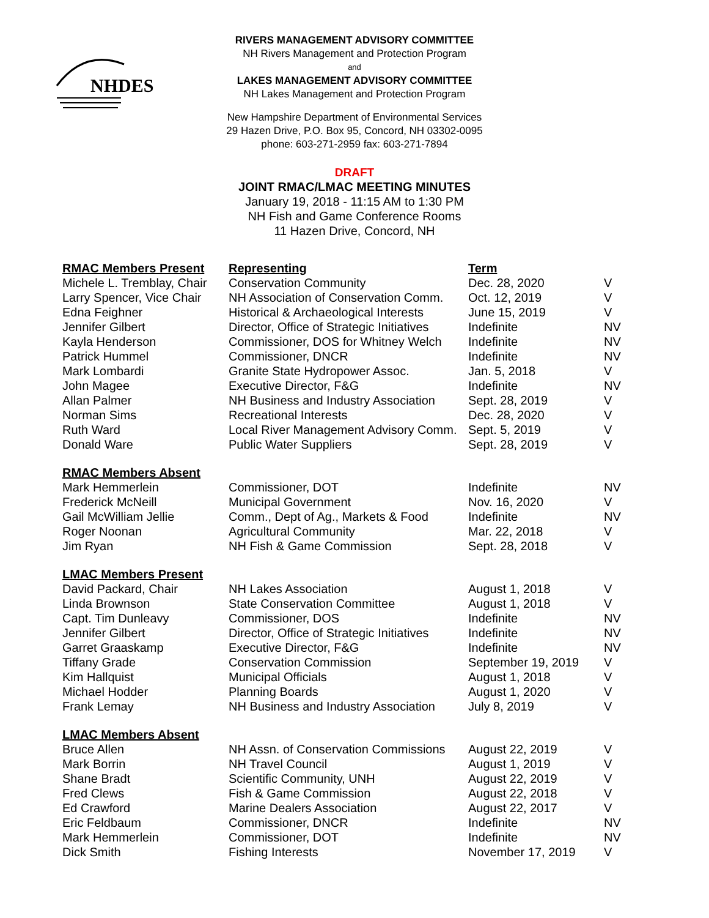NHDES
RIVERS MANAGEMENT ADVISORY COMMITTEE
NH Rivers Management and Protection Program
and
LAKES MANAGEMENT ADVISORY COMMITTEE
NH Lakes Management and Protection Program
New Hampshire Department of Environmental Services
29 Hazen Drive, P.O. Box 95, Concord, NH 03302-0095
phone: 603-271-2959 fax: 603-271-7894
DRAFT
JOINT RMAC/LMAC MEETING MINUTES
January 19, 2018 - 11:15 AM to 1:30 PM
NH Fish and Game Conference Rooms
11 Hazen Drive, Concord, NH
| RMAC Members Present | Representing | Term | |
| --- | --- | --- | --- |
| Michele L. Tremblay, Chair | Conservation Community | Dec. 28, 2020 | V |
| Larry Spencer, Vice Chair | NH Association of Conservation Comm. | Oct. 12, 2019 | V |
| Edna Feighner | Historical & Archaeological Interests | June 15, 2019 | V |
| Jennifer Gilbert | Director, Office of Strategic Initiatives | Indefinite | NV |
| Kayla Henderson | Commissioner, DOS for Whitney Welch | Indefinite | NV |
| Patrick Hummel | Commissioner, DNCR | Indefinite | NV |
| Mark Lombardi | Granite State Hydropower Assoc. | Jan. 5, 2018 | V |
| John Magee | Executive Director, F&G | Indefinite | NV |
| Allan Palmer | NH Business and Industry Association | Sept. 28, 2019 | V |
| Norman Sims | Recreational Interests | Dec. 28, 2020 | V |
| Ruth Ward | Local River Management Advisory Comm. | Sept. 5, 2019 | V |
| Donald Ware | Public Water Suppliers | Sept. 28, 2019 | V |
| RMAC Members Absent | | | |
| Mark Hemmerlein | Commissioner, DOT | Indefinite | NV |
| Frederick McNeill | Municipal Government | Nov. 16, 2020 | V |
| Gail McWilliam Jellie | Comm., Dept of Ag., Markets & Food | Indefinite | NV |
| Roger Noonan | Agricultural Community | Mar. 22, 2018 | V |
| Jim Ryan | NH Fish & Game Commission | Sept. 28, 2018 | V |
| LMAC Members Present | | | |
| David Packard, Chair | NH Lakes Association | August 1, 2018 | V |
| Linda Brownson | State Conservation Committee | August 1, 2018 | V |
| Capt. Tim Dunleavy | Commissioner, DOS | Indefinite | NV |
| Jennifer Gilbert | Director, Office of Strategic Initiatives | Indefinite | NV |
| Garret Graaskamp | Executive Director, F&G | Indefinite | NV |
| Tiffany Grade | Conservation Commission | September 19, 2019 | V |
| Kim Hallquist | Municipal Officials | August 1, 2018 | V |
| Michael Hodder | Planning Boards | August 1, 2020 | V |
| Frank Lemay | NH Business and Industry Association | July 8, 2019 | V |
| LMAC Members Absent | | | |
| Bruce Allen | NH Assn. of Conservation Commissions | August 22, 2019 | V |
| Mark Borrin | NH Travel Council | August 1, 2019 | V |
| Shane Bradt | Scientific Community, UNH | August 22, 2019 | V |
| Fred Clews | Fish & Game Commission | August 22, 2018 | V |
| Ed Crawford | Marine Dealers Association | August 22, 2017 | V |
| Eric Feldbaum | Commissioner, DNCR | Indefinite | NV |
| Mark Hemmerlein | Commissioner, DOT | Indefinite | NV |
| Dick Smith | Fishing Interests | November 17, 2019 | V |